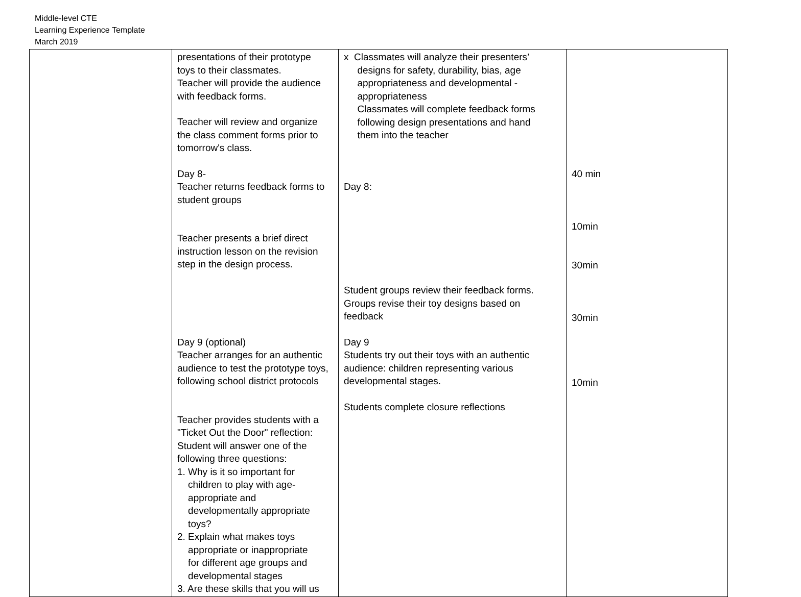Middle-level CTE
Learning Experience Template
March 2019
| | presentations of their prototype toys to their classmates. Teacher will provide the audience with feedback forms. Teacher will review and organize the class comment forms prior to tomorrow's class. Day 8- Teacher returns feedback forms to student groups Teacher presents a brief direct instruction lesson on the revision step in the design process. Day 9 (optional) Teacher arranges for an authentic audience to test the prototype toys, following school district protocols Teacher provides students with a "Ticket Out the Door" reflection: Student will answer one of the following three questions: 1. Why is it so important for children to play with age- appropriate and developmentally appropriate toys? 2. Explain what makes toys appropriate or inappropriate for different age groups and developmental stages 3. Are these skills that you will us | x Classmates will analyze their presenters’ designs for safety, durability, bias, age appropriateness and developmental - appropriateness Classmates will complete feedback forms following design presentations and hand them into the teacher Day 8: Student groups review their feedback forms. Groups revise their toy designs based on feedback Day 9 Students try out their toys with an authentic audience: children representing various developmental stages. Students complete closure reflections | 40 min 10min 30min 30min 10min |